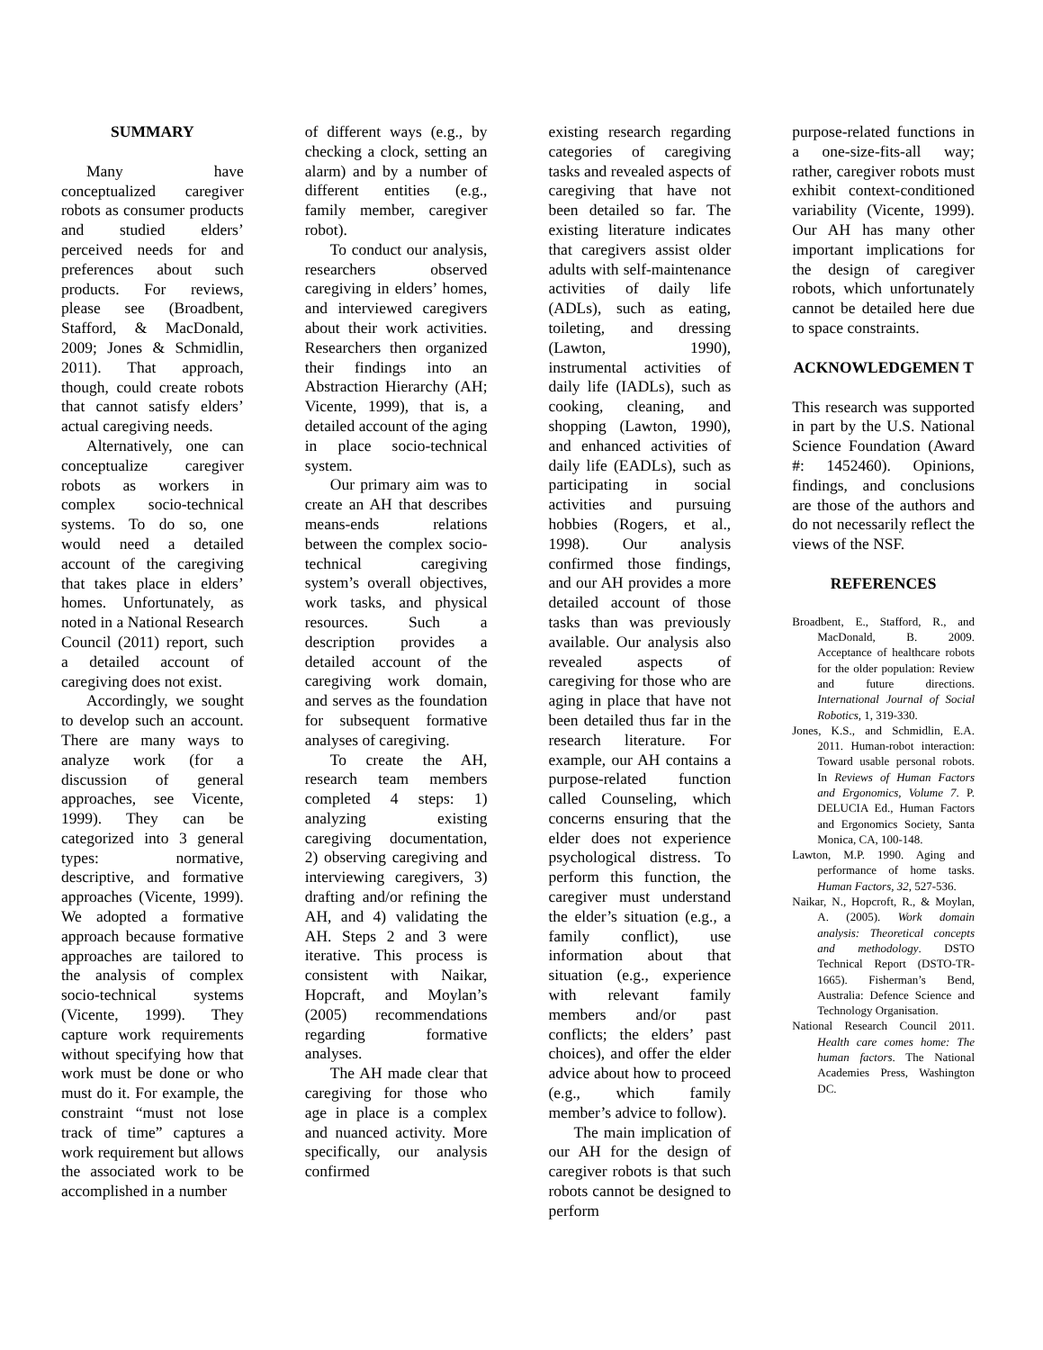SUMMARY
Many have conceptualized caregiver robots as consumer products and studied elders’ perceived needs for and preferences about such products. For reviews, please see (Broadbent, Stafford, & MacDonald, 2009; Jones & Schmidlin, 2011). That approach, though, could create robots that cannot satisfy elders’ actual caregiving needs.
Alternatively, one can conceptualize caregiver robots as workers in complex socio-technical systems. To do so, one would need a detailed account of the caregiving that takes place in elders’ homes. Unfortunately, as noted in a National Research Council (2011) report, such a detailed account of caregiving does not exist.
Accordingly, we sought to develop such an account. There are many ways to analyze work (for a discussion of general approaches, see Vicente, 1999). They can be categorized into 3 general types: normative, descriptive, and formative approaches (Vicente, 1999). We adopted a formative approach because formative approaches are tailored to the analysis of complex socio-technical systems (Vicente, 1999). They capture work requirements without specifying how that work must be done or who must do it. For example, the constraint “must not lose track of time” captures a work requirement but allows the associated work to be accomplished in a number
of different ways (e.g., by checking a clock, setting an alarm) and by a number of different entities (e.g., family member, caregiver robot).
To conduct our analysis, researchers observed caregiving in elders’ homes, and interviewed caregivers about their work activities. Researchers then organized their findings into an Abstraction Hierarchy (AH; Vicente, 1999), that is, a detailed account of the aging in place socio-technical system.
Our primary aim was to create an AH that describes means-ends relations between the complex socio-technical caregiving system’s overall objectives, work tasks, and physical resources. Such a description provides a detailed account of the caregiving work domain, and serves as the foundation for subsequent formative analyses of caregiving.
To create the AH, research team members completed 4 steps: 1) analyzing existing caregiving documentation, 2) observing caregiving and interviewing caregivers, 3) drafting and/or refining the AH, and 4) validating the AH. Steps 2 and 3 were iterative. This process is consistent with Naikar, Hopcraft, and Moylan’s (2005) recommendations regarding formative analyses.
The AH made clear that caregiving for those who age in place is a complex and nuanced activity. More specifically, our analysis confirmed
existing research regarding categories of caregiving tasks and revealed aspects of caregiving that have not been detailed so far. The existing literature indicates that caregivers assist older adults with self-maintenance activities of daily life (ADLs), such as eating, toileting, and dressing (Lawton, 1990), instrumental activities of daily life (IADLs), such as cooking, cleaning, and shopping (Lawton, 1990), and enhanced activities of daily life (EADLs), such as participating in social activities and pursuing hobbies (Rogers, et al., 1998). Our analysis confirmed those findings, and our AH provides a more detailed account of those tasks than was previously available. Our analysis also revealed aspects of caregiving for those who are aging in place that have not been detailed thus far in the research literature. For example, our AH contains a purpose-related function called Counseling, which concerns ensuring that the elder does not experience psychological distress. To perform this function, the caregiver must understand the elder’s situation (e.g., a family conflict), use information about that situation (e.g., experience with relevant family members and/or past conflicts; the elders’ past choices), and offer the elder advice about how to proceed (e.g., which family member’s advice to follow).
The main implication of our AH for the design of caregiver robots is that such robots cannot be designed to perform
purpose-related functions in a one-size-fits-all way; rather, caregiver robots must exhibit context-conditioned variability (Vicente, 1999). Our AH has many other important implications for the design of caregiver robots, which unfortunately cannot be detailed here due to space constraints.
ACKNOWLEDGEMEN T
This research was supported in part by the U.S. National Science Foundation (Award #: 1452460). Opinions, findings, and conclusions are those of the authors and do not necessarily reflect the views of the NSF.
REFERENCES
Broadbent, E., Stafford, R., and MacDonald, B. 2009. Acceptance of healthcare robots for the older population: Review and future directions. International Journal of Social Robotics, 1, 319-330.
Jones, K.S., and Schmidlin, E.A. 2011. Human-robot interaction: Toward usable personal robots. In Reviews of Human Factors and Ergonomics, Volume 7. P. DELUCIA Ed., Human Factors and Ergonomics Society, Santa Monica, CA, 100-148.
Lawton, M.P. 1990. Aging and performance of home tasks. Human Factors, 32, 527-536.
Naikar, N., Hopcroft, R., & Moylan, A. (2005). Work domain analysis: Theoretical concepts and methodology. DSTO Technical Report (DSTO-TR- 1665). Fisherman’s Bend, Australia: Defence Science and Technology Organisation.
National Research Council 2011. Health care comes home: The human factors. The National Academies Press, Washington DC.